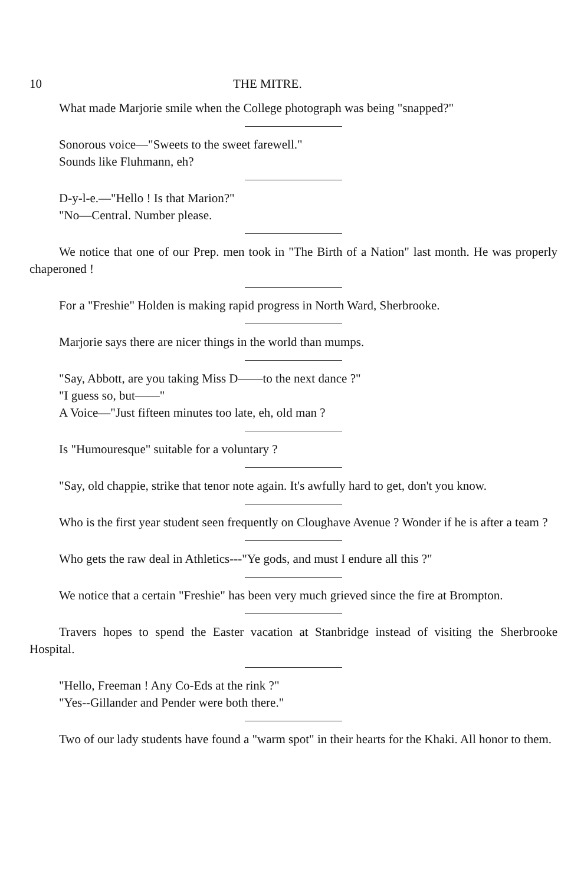10 THE MITRE.
What made Marjorie smile when the College photograph was being "snapped?"
Sonorous voice—"Sweets to the sweet farewell."
Sounds like Fluhmann, eh?
D-y-l-e.—"Hello ! Is that Marion?"
"No—Central. Number please.
We notice that one of our Prep. men took in "The Birth of a Nation" last month. He was properly chaperoned !
For a "Freshie" Holden is making rapid progress in North Ward, Sherbrooke.
Marjorie says there are nicer things in the world than mumps.
"Say, Abbott, are you taking Miss D——to the next dance ?"
"I guess so, but——"
A Voice—"Just fifteen minutes too late, eh, old man ?
Is "Humouresque" suitable for a voluntary ?
"Say, old chappie, strike that tenor note again. It's awfully hard to get, don't you know.
Who is the first year student seen frequently on Cloughave Avenue ? Wonder if he is after a team ?
Who gets the raw deal in Athletics---"Ye gods, and must I endure all this ?"
We notice that a certain "Freshie" has been very much grieved since the fire at Brompton.
Travers hopes to spend the Easter vacation at Stanbridge instead of visiting the Sherbrooke Hospital.
"Hello, Freeman ! Any Co-Eds at the rink ?"
"Yes--Gillander and Pender were both there."
Two of our lady students have found a "warm spot" in their hearts for the Khaki. All honor to them.